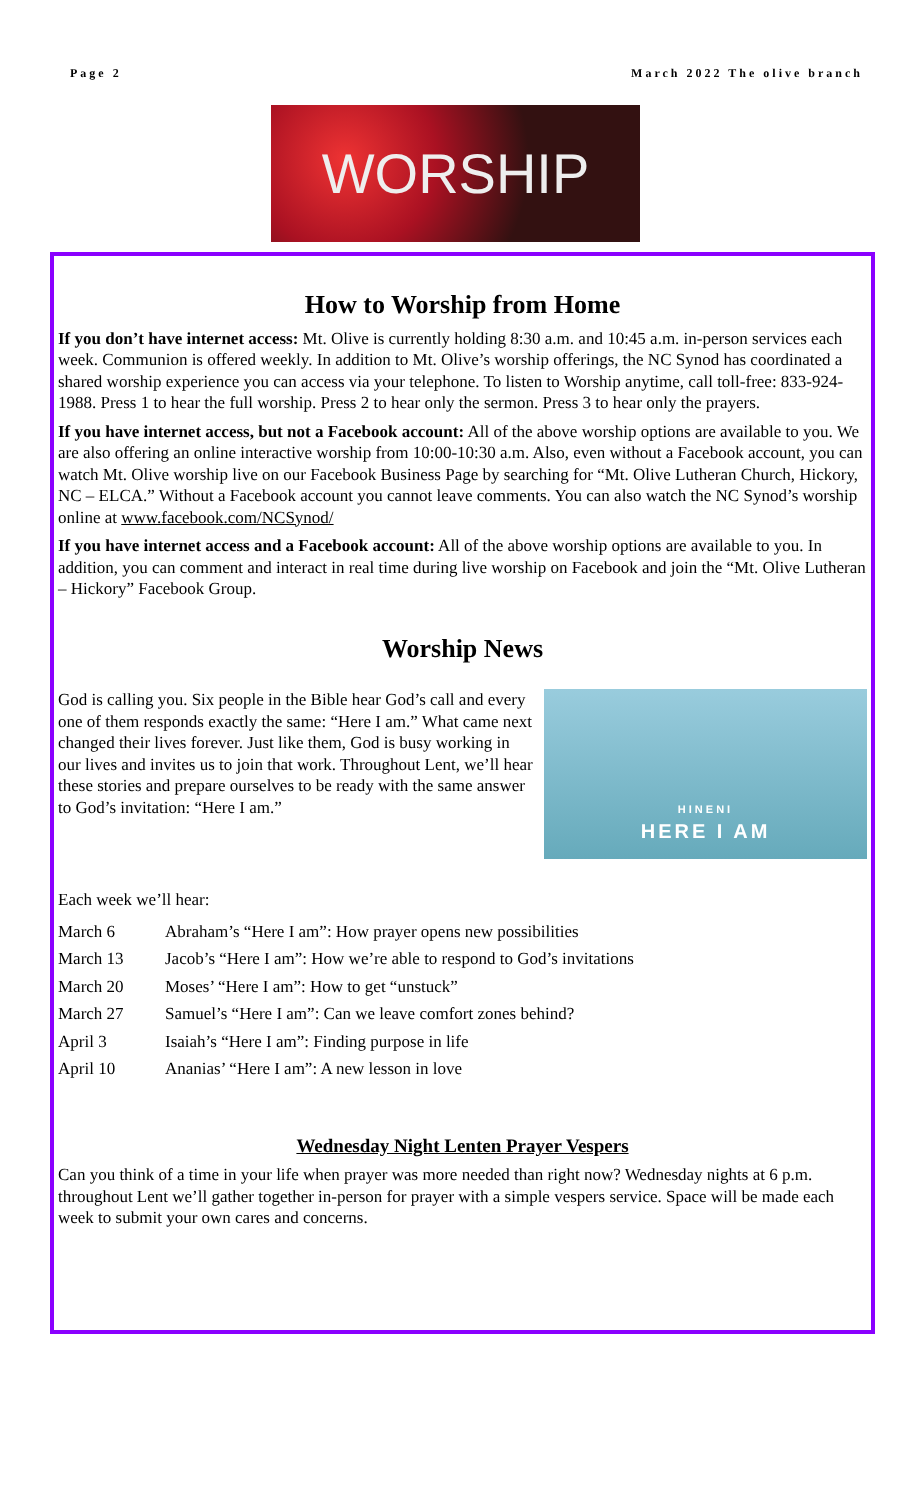Page 2 March 2022 The olive branch
WORSHIP
How to Worship from Home
If you don’t have internet access: Mt. Olive is currently holding 8:30 a.m. and 10:45 a.m. in-person services each week. Communion is offered weekly. In addition to Mt. Olive’s worship offerings, the NC Synod has coordinated a shared worship experience you can access via your telephone. To listen to Worship anytime, call toll-free: 833-924-1988. Press 1 to hear the full worship. Press 2 to hear only the sermon. Press 3 to hear only the prayers.
If you have internet access, but not a Facebook account: All of the above worship options are available to you. We are also offering an online interactive worship from 10:00-10:30 a.m. Also, even without a Facebook account, you can watch Mt. Olive worship live on our Facebook Business Page by searching for “Mt. Olive Lutheran Church, Hickory, NC – ELCA.” Without a Facebook account you cannot leave comments. You can also watch the NC Synod’s worship online at www.facebook.com/NCSynod/
If you have internet access and a Facebook account: All of the above worship options are available to you. In addition, you can comment and interact in real time during live worship on Facebook and join the “Mt. Olive Lutheran – Hickory” Facebook Group.
Worship News
God is calling you. Six people in the Bible hear God’s call and every one of them responds exactly the same: “Here I am.” What came next changed their lives forever. Just like them, God is busy working in our lives and invites us to join that work. Throughout Lent, we’ll hear these stories and prepare ourselves to be ready with the same answer to God’s invitation: “Here I am.”
HINENI
HERE I AM
Each week we’ll hear:
| March 6 | Abraham’s “Here I am”: How prayer opens new possibilities |
| March 13 | Jacob’s “Here I am”: How we’re able to respond to God’s invitations |
| March 20 | Moses’ “Here I am”: How to get “unstuck” |
| March 27 | Samuel’s “Here I am”: Can we leave comfort zones behind? |
| April 3 | Isaiah’s “Here I am”: Finding purpose in life |
| April 10 | Ananias’ “Here I am”: A new lesson in love |
Wednesday Night Lenten Prayer Vespers
Can you think of a time in your life when prayer was more needed than right now? Wednesday nights at 6 p.m. throughout Lent we’ll gather together in-person for prayer with a simple vespers service. Space will be made each week to submit your own cares and concerns.